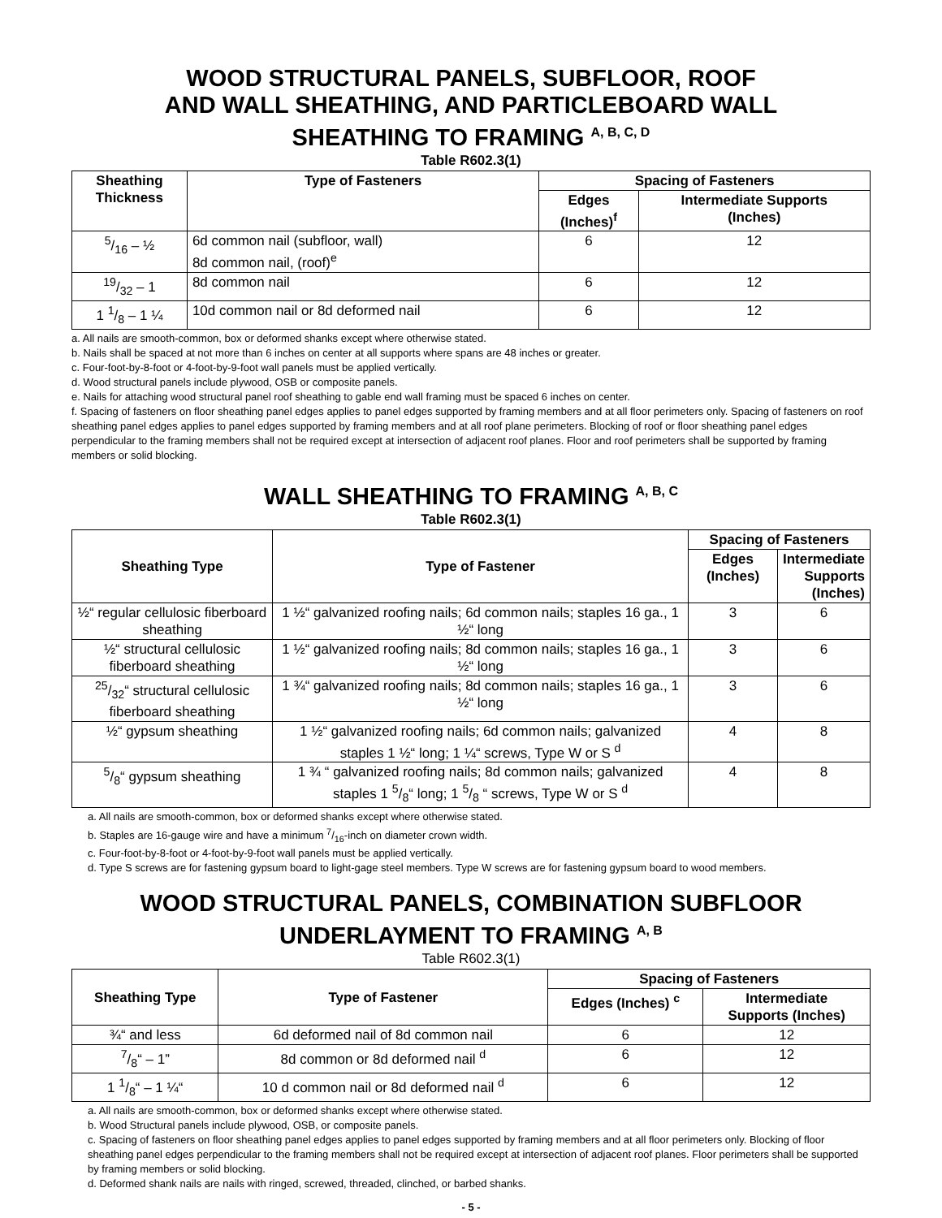WOOD STRUCTURAL PANELS, SUBFLOOR, ROOF
AND WALL SHEATHING, AND PARTICLEBOARD WALL
SHEATHING TO FRAMING <sup>A, B, C, D</sup>
Table R602.3(1)
| Sheathing Thickness | Type of Fasteners | Spacing of Fasteners | |
| --- | --- | --- | --- |
| | | Edges (Inches)<sup>f</sup> | Intermediate Supports (Inches) |
| 5/16 – ½ | 6d common nail (subfloor, wall) 8d common nail, (roof)<sup>e</sup> | 6 | 12 |
| 19/32 – 1 | 8d common nail | 6 | 12 |
| 1 1/8 – 1 ¼ | 10d common nail or 8d deformed nail | 6 | 12 |
a. All nails are smooth-common, box or deformed shanks except where otherwise stated.
b. Nails shall be spaced at not more than 6 inches on center at all supports where spans are 48 inches or greater.
c. Four-foot-by-8-foot or 4-foot-by-9-foot wall panels must be applied vertically.
d. Wood structural panels include plywood, OSB or composite panels.
e. Nails for attaching wood structural panel roof sheathing to gable end wall framing must be spaced 6 inches on center.
f. Spacing of fasteners on floor sheathing panel edges applies to panel edges supported by framing members and at all floor perimeters only. Spacing of fasteners on roof sheathing panel edges applies to panel edges supported by framing members and at all roof plane perimeters. Blocking of roof or floor sheathing panel edges perpendicular to the framing members shall not be required except at intersection of adjacent roof planes. Floor and roof perimeters shall be supported by framing members or solid blocking.
WALL SHEATHING TO FRAMING <sup>A, B, C</sup>
Table R602.3(1)
| Sheathing Type | Type of Fastener | Spacing of Fasteners | |
| --- | --- | --- | --- |
| | | Edges (Inches) | Intermediate Supports (Inches) |
| ½“ regular cellulosic fiberboard sheathing | 1 ½“ galvanized roofing nails; 6d common nails; staples 16 ga., 1 ½“ long | 3 | 6 |
| ½“ structural cellulosic fiberboard sheathing | 1 ½“ galvanized roofing nails; 8d common nails; staples 16 ga., 1 ½“ long | 3 | 6 |
| 25/32“ structural cellulosic fiberboard sheathing | 1 ¾“ galvanized roofing nails; 8d common nails; staples 16 ga., 1 ½“ long | 3 | 6 |
| ½“ gypsum sheathing | 1 ½“ galvanized roofing nails; 6d common nails; galvanized staples 1 ½“ long; 1 ¼“ screws, Type W or S <sup>d</sup> | 4 | 8 |
| 5/8“ gypsum sheathing | 1 ¾ “ galvanized roofing nails; 8d common nails; galvanized staples 1 5/8“ long; 1 5/8 “ screws, Type W or S <sup>d</sup> | 4 | 8 |
a. All nails are smooth-common, box or deformed shanks except where otherwise stated.
b. Staples are 16-gauge wire and have a minimum 7/16-inch on diameter crown width.
c. Four-foot-by-8-foot or 4-foot-by-9-foot wall panels must be applied vertically.
d. Type S screws are for fastening gypsum board to light-gage steel members. Type W screws are for fastening gypsum board to wood members.
WOOD STRUCTURAL PANELS, COMBINATION SUBFLOOR
UNDERLAYMENT TO FRAMING <sup>A, B</sup>
Table R602.3(1)
| Sheathing Type | Type of Fastener | Spacing of Fasteners | |
| --- | --- | --- | --- |
| | | Edges (Inches) <sup>c</sup> | Intermediate Supports (Inches) |
| ¾“ and less | 6d deformed nail of 8d common nail | 6 | 12 |
| 7/8“ – 1” | 8d common or 8d deformed nail <sup>d</sup> | 6 | 12 |
| 1 1/8“ – 1 ¼“ | 10 d common nail or 8d deformed nail <sup>d</sup> | 6 | 12 |
a. All nails are smooth-common, box or deformed shanks except where otherwise stated.
b. Wood Structural panels include plywood, OSB, or composite panels.
c. Spacing of fasteners on floor sheathing panel edges applies to panel edges supported by framing members and at all floor perimeters only. Blocking of floor sheathing panel edges perpendicular to the framing members shall not be required except at intersection of adjacent roof planes. Floor perimeters shall be supported by framing members or solid blocking.
d. Deformed shank nails are nails with ringed, screwed, threaded, clinched, or barbed shanks.
- 5 -